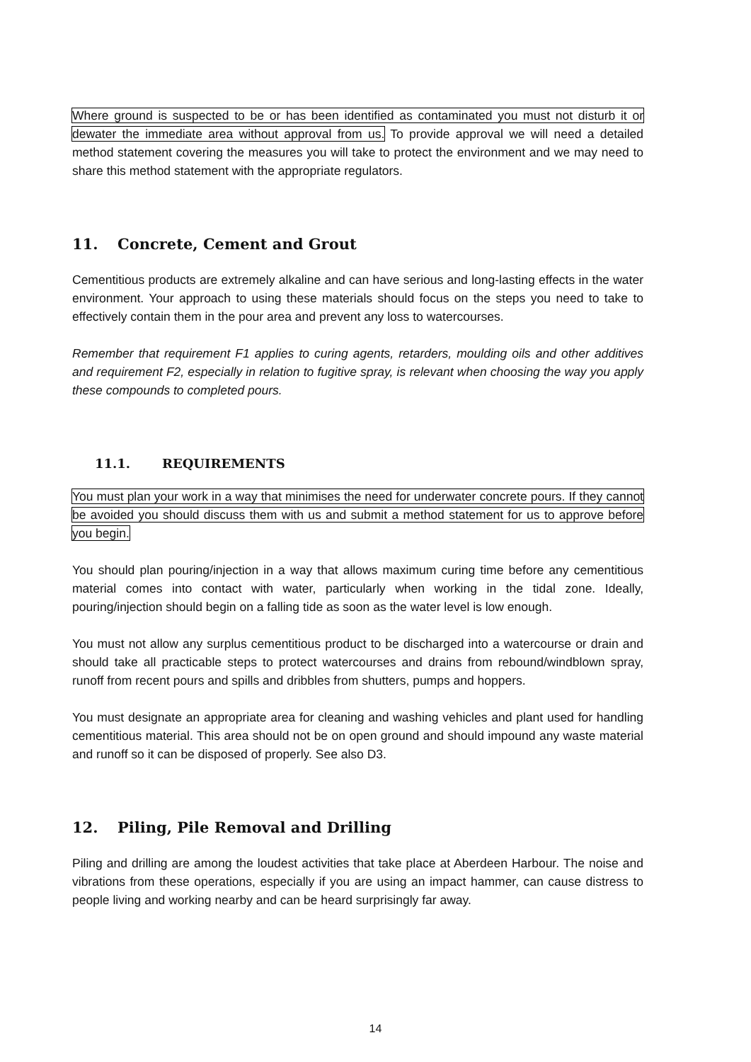Where ground is suspected to be or has been identified as contaminated you must not disturb it or dewater the immediate area without approval from us. To provide approval we will need a detailed method statement covering the measures you will take to protect the environment and we may need to share this method statement with the appropriate regulators.
11. Concrete, Cement and Grout
Cementitious products are extremely alkaline and can have serious and long-lasting effects in the water environment. Your approach to using these materials should focus on the steps you need to take to effectively contain them in the pour area and prevent any loss to watercourses.
Remember that requirement F1 applies to curing agents, retarders, moulding oils and other additives and requirement F2, especially in relation to fugitive spray, is relevant when choosing the way you apply these compounds to completed pours.
11.1. REQUIREMENTS
You must plan your work in a way that minimises the need for underwater concrete pours. If they cannot be avoided you should discuss them with us and submit a method statement for us to approve before you begin.
You should plan pouring/injection in a way that allows maximum curing time before any cementitious material comes into contact with water, particularly when working in the tidal zone. Ideally, pouring/injection should begin on a falling tide as soon as the water level is low enough.
You must not allow any surplus cementitious product to be discharged into a watercourse or drain and should take all practicable steps to protect watercourses and drains from rebound/windblown spray, runoff from recent pours and spills and dribbles from shutters, pumps and hoppers.
You must designate an appropriate area for cleaning and washing vehicles and plant used for handling cementitious material. This area should not be on open ground and should impound any waste material and runoff so it can be disposed of properly. See also D3.
12. Piling, Pile Removal and Drilling
Piling and drilling are among the loudest activities that take place at Aberdeen Harbour. The noise and vibrations from these operations, especially if you are using an impact hammer, can cause distress to people living and working nearby and can be heard surprisingly far away.
14